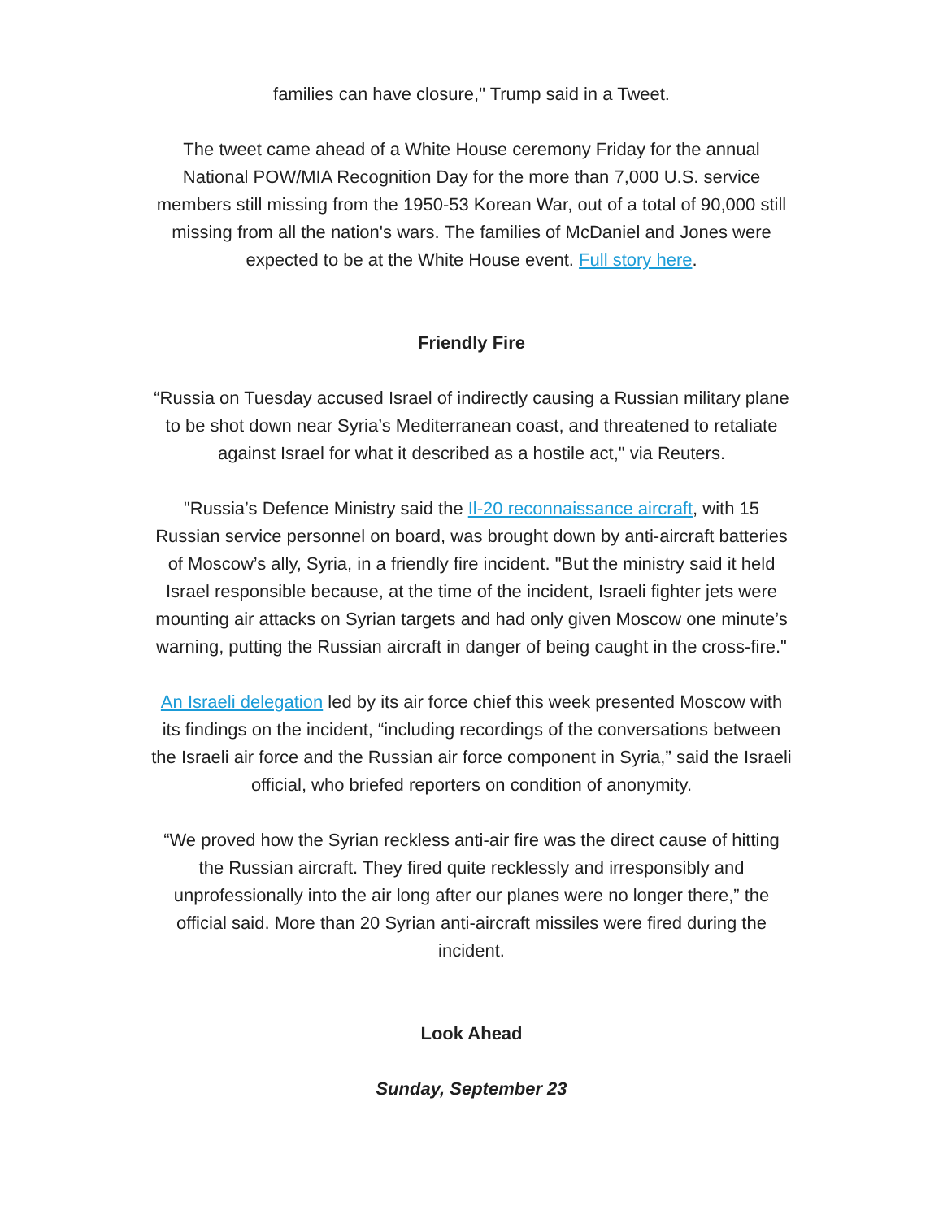families can have closure," Trump said in a Tweet.
The tweet came ahead of a White House ceremony Friday for the annual National POW/MIA Recognition Day for the more than 7,000 U.S. service members still missing from the 1950-53 Korean War, out of a total of 90,000 still missing from all the nation's wars. The families of McDaniel and Jones were expected to be at the White House event. Full story here.
Friendly Fire
“Russia on Tuesday accused Israel of indirectly causing a Russian military plane to be shot down near Syria’s Mediterranean coast, and threatened to retaliate against Israel for what it described as a hostile act," via Reuters.
"Russia’s Defence Ministry said the Il-20 reconnaissance aircraft, with 15 Russian service personnel on board, was brought down by anti-aircraft batteries of Moscow’s ally, Syria, in a friendly fire incident. "But the ministry said it held Israel responsible because, at the time of the incident, Israeli fighter jets were mounting air attacks on Syrian targets and had only given Moscow one minute’s warning, putting the Russian aircraft in danger of being caught in the cross-fire."
An Israeli delegation led by its air force chief this week presented Moscow with its findings on the incident, “including recordings of the conversations between the Israeli air force and the Russian air force component in Syria,” said the Israeli official, who briefed reporters on condition of anonymity.
“We proved how the Syrian reckless anti-air fire was the direct cause of hitting the Russian aircraft. They fired quite recklessly and irresponsibly and unprofessionally into the air long after our planes were no longer there,” the official said. More than 20 Syrian anti-aircraft missiles were fired during the incident.
Look Ahead
Sunday, September 23